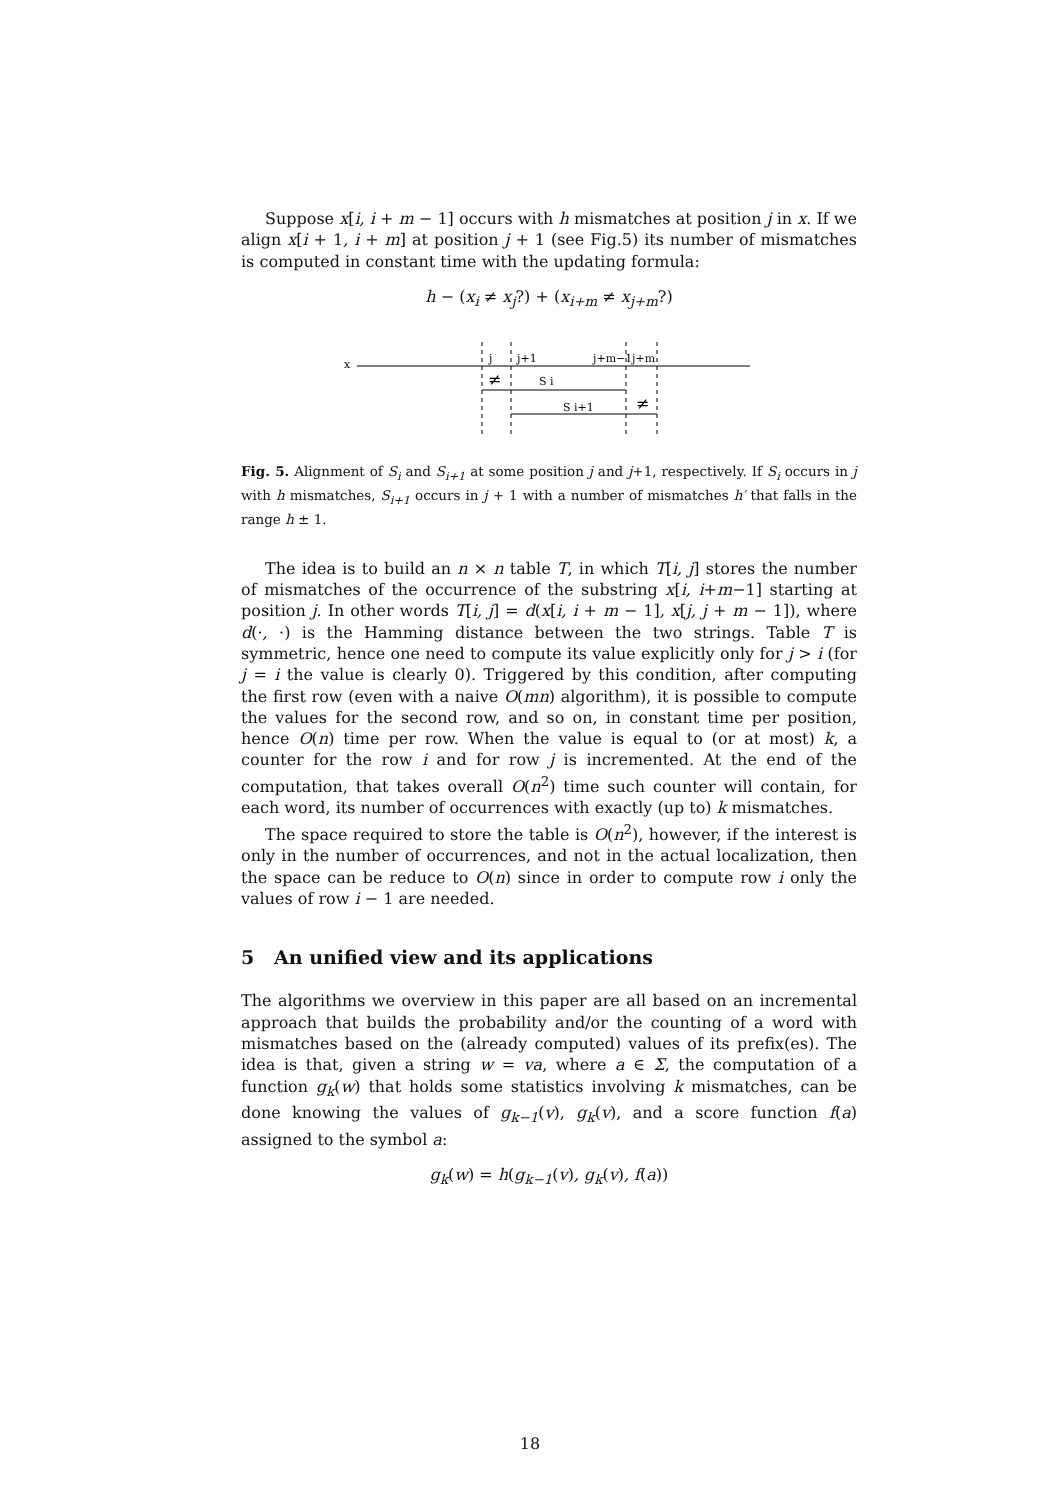Suppose x[i, i + m − 1] occurs with h mismatches at position j in x. If we align x[i + 1, i + m] at position j + 1 (see Fig.5) its number of mismatches is computed in constant time with the updating formula:
h − (x<sub>i</sub> ≠ x<sub>j</sub>?) + (x<sub>i+m</sub> ≠ x<sub>j+m</sub>?)
x
j
j+1
j+m−1
j+m
≠
S i
S i+1
≠
Fig. 5. Alignment of S<sub>i</sub> and S<sub>i+1</sub> at some position j and j+1, respectively. If S<sub>i</sub> occurs in j with h mismatches, S<sub>i+1</sub> occurs in j + 1 with a number of mismatches h′ that falls in the range h ± 1.
The idea is to build an n × n table T, in which T[i, j] stores the number of mismatches of the occurrence of the substring x[i, i+m−1] starting at position j. In other words T[i, j] = d(x[i, i + m − 1], x[j, j + m − 1]), where d(·, ·) is the Hamming distance between the two strings. Table T is symmetric, hence one need to compute its value explicitly only for j > i (for j = i the value is clearly 0). Triggered by this condition, after computing the first row (even with a naive O(mn) algorithm), it is possible to compute the values for the second row, and so on, in constant time per position, hence O(n) time per row. When the value is equal to (or at most) k, a counter for the row i and for row j is incremented. At the end of the computation, that takes overall O(n<sup>2</sup>) time such counter will contain, for each word, its number of occurrences with exactly (up to) k mismatches.
The space required to store the table is O(n<sup>2</sup>), however, if the interest is only in the number of occurrences, and not in the actual localization, then the space can be reduce to O(n) since in order to compute row i only the values of row i − 1 are needed.
5 An unified view and its applications
The algorithms we overview in this paper are all based on an incremental approach that builds the probability and/or the counting of a word with mismatches based on the (already computed) values of its prefix(es). The idea is that, given a string w = va, where a ∈ Σ, the computation of a function g<sub>k</sub>(w) that holds some statistics involving k mismatches, can be done knowing the values of g<sub>k−1</sub>(v), g<sub>k</sub>(v), and a score function f(a) assigned to the symbol a:
g<sub>k</sub>(w) = h(g<sub>k−1</sub>(v), g<sub>k</sub>(v), f(a))
18